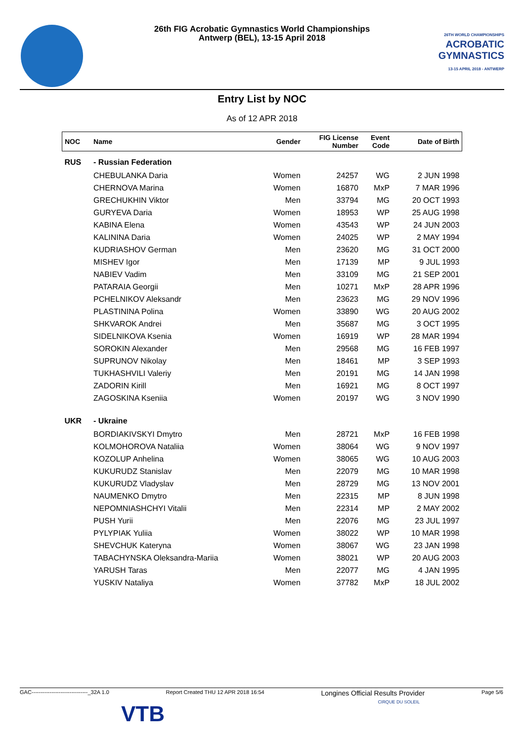26th FIG Acrobatic Gymnastics World Championships
Antwerp (BEL), 13-15 April 2018
26TH WORLD CHAMPIONSHIPS
ACROBATIC
GYMNASTICS
13-15 APRIL 2018 - ANTWERP
Entry List by NOC
As of 12 APR 2018
| NOC | Name | Gender | FIG License Number | Event Code | Date of Birth |
| --- | --- | --- | --- | --- | --- |
| RUS | - Russian Federation | | | | |
| | CHEBULANKA Daria | Women | 24257 | WG | 2 JUN 1998 |
| | CHERNOVA Marina | Women | 16870 | MxP | 7 MAR 1996 |
| | GRECHUKHIN Viktor | Men | 33794 | MG | 20 OCT 1993 |
| | GURYEVA Daria | Women | 18953 | WP | 25 AUG 1998 |
| | KABINA Elena | Women | 43543 | WP | 24 JUN 2003 |
| | KALININA Daria | Women | 24025 | WP | 2 MAY 1994 |
| | KUDRIASHOV German | Men | 23620 | MG | 31 OCT 2000 |
| | MISHEV Igor | Men | 17139 | MP | 9 JUL 1993 |
| | NABIEV Vadim | Men | 33109 | MG | 21 SEP 2001 |
| | PATARAIA Georgii | Men | 10271 | MxP | 28 APR 1996 |
| | PCHELNIKOV Aleksandr | Men | 23623 | MG | 29 NOV 1996 |
| | PLASTININA Polina | Women | 33890 | WG | 20 AUG 2002 |
| | SHKVAROK Andrei | Men | 35687 | MG | 3 OCT 1995 |
| | SIDELNIKOVA Ksenia | Women | 16919 | WP | 28 MAR 1994 |
| | SOROKIN Alexander | Men | 29568 | MG | 16 FEB 1997 |
| | SUPRUNOV Nikolay | Men | 18461 | MP | 3 SEP 1993 |
| | TUKHASHVILI Valeriy | Men | 20191 | MG | 14 JAN 1998 |
| | ZADORIN Kirill | Men | 16921 | MG | 8 OCT 1997 |
| | ZAGOSKINA Kseniia | Women | 20197 | WG | 3 NOV 1990 |
| UKR | - Ukraine | | | | |
| | BORDIAKIVSKYI Dmytro | Men | 28721 | MxP | 16 FEB 1998 |
| | KOLMOHOROVA Nataliia | Women | 38064 | WG | 9 NOV 1997 |
| | KOZOLUP Anhelina | Women | 38065 | WG | 10 AUG 2003 |
| | KUKURUDZ Stanislav | Men | 22079 | MG | 10 MAR 1998 |
| | KUKURUDZ Vladyslav | Men | 28729 | MG | 13 NOV 2001 |
| | NAUMENKO Dmytro | Men | 22315 | MP | 8 JUN 1998 |
| | NEPOMNIASHCHYI Vitalii | Men | 22314 | MP | 2 MAY 2002 |
| | PUSH Yurii | Men | 22076 | MG | 23 JUL 1997 |
| | PYLYPIAK Yuliia | Women | 38022 | WP | 10 MAR 1998 |
| | SHEVCHUK Kateryna | Women | 38067 | WG | 23 JAN 1998 |
| | TABACHYNSKA Oleksandra-Mariia | Women | 38021 | WP | 20 AUG 2003 |
| | YARUSH Taras | Men | 22077 | MG | 4 JAN 1995 |
| | YUSKIV Nataliya | Women | 37782 | MxP | 18 JUL 2002 |
GAC-------------------------------_32A 1.0 Report Created THU 12 APR 2018 16:54 Longines Official Results Provider
CIRQUE DU SOLEIL Page 5/6
VTB